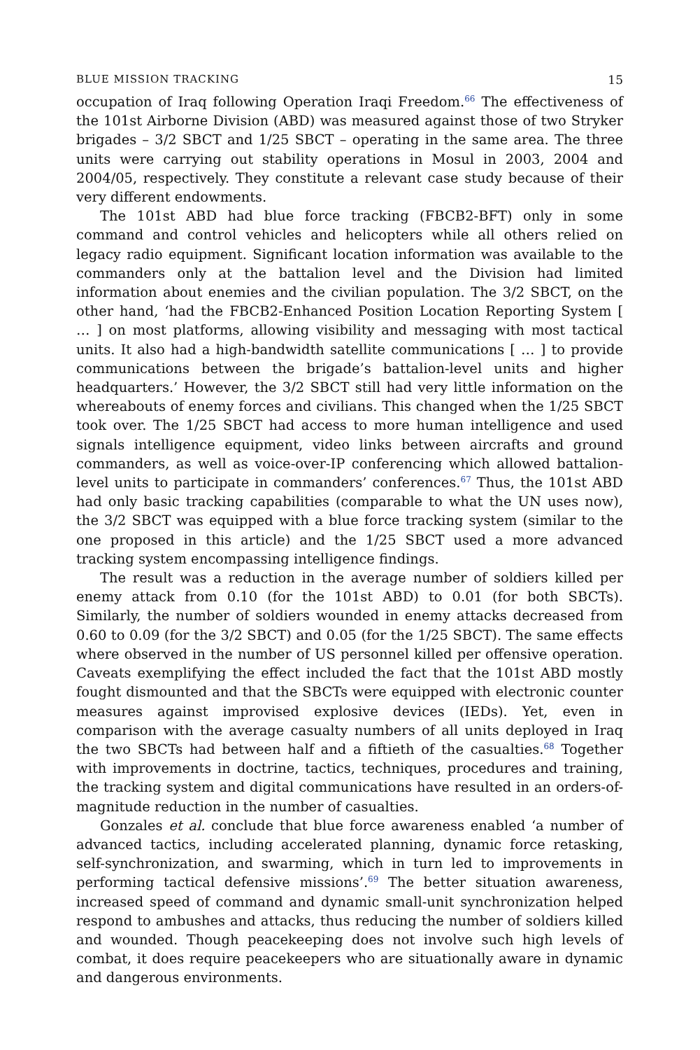BLUE MISSION TRACKING 15
occupation of Iraq following Operation Iraqi Freedom.<sup>66</sup> The effectiveness of the 101st Airborne Division (ABD) was measured against those of two Stryker brigades – 3/2 SBCT and 1/25 SBCT – operating in the same area. The three units were carrying out stability operations in Mosul in 2003, 2004 and 2004/05, respectively. They constitute a relevant case study because of their very different endowments.
The 101st ABD had blue force tracking (FBCB2-BFT) only in some command and control vehicles and helicopters while all others relied on legacy radio equipment. Significant location information was available to the commanders only at the battalion level and the Division had limited information about enemies and the civilian population. The 3/2 SBCT, on the other hand, ‘had the FBCB2-Enhanced Position Location Reporting System [ … ] on most platforms, allowing visibility and messaging with most tactical units. It also had a high-bandwidth satellite communications [ … ] to provide communications between the brigade’s battalion-level units and higher headquarters.’ However, the 3/2 SBCT still had very little information on the whereabouts of enemy forces and civilians. This changed when the 1/25 SBCT took over. The 1/25 SBCT had access to more human intelligence and used signals intelligence equipment, video links between aircrafts and ground commanders, as well as voice-over-IP conferencing which allowed battalion-level units to participate in commanders’ conferences.<sup>67</sup> Thus, the 101st ABD had only basic tracking capabilities (comparable to what the UN uses now), the 3/2 SBCT was equipped with a blue force tracking system (similar to the one proposed in this article) and the 1/25 SBCT used a more advanced tracking system encompassing intelligence findings.
The result was a reduction in the average number of soldiers killed per enemy attack from 0.10 (for the 101st ABD) to 0.01 (for both SBCTs). Similarly, the number of soldiers wounded in enemy attacks decreased from 0.60 to 0.09 (for the 3/2 SBCT) and 0.05 (for the 1/25 SBCT). The same effects where observed in the number of US personnel killed per offensive operation. Caveats exemplifying the effect included the fact that the 101st ABD mostly fought dismounted and that the SBCTs were equipped with electronic counter measures against improvised explosive devices (IEDs). Yet, even in comparison with the average casualty numbers of all units deployed in Iraq the two SBCTs had between half and a fiftieth of the casualties.<sup>68</sup> Together with improvements in doctrine, tactics, techniques, procedures and training, the tracking system and digital communications have resulted in an orders-of-magnitude reduction in the number of casualties.
Gonzales et al. conclude that blue force awareness enabled ‘a number of advanced tactics, including accelerated planning, dynamic force retasking, self-synchronization, and swarming, which in turn led to improvements in performing tactical defensive missions’.<sup>69</sup> The better situation awareness, increased speed of command and dynamic small-unit synchronization helped respond to ambushes and attacks, thus reducing the number of soldiers killed and wounded. Though peacekeeping does not involve such high levels of combat, it does require peacekeepers who are situationally aware in dynamic and dangerous environments.